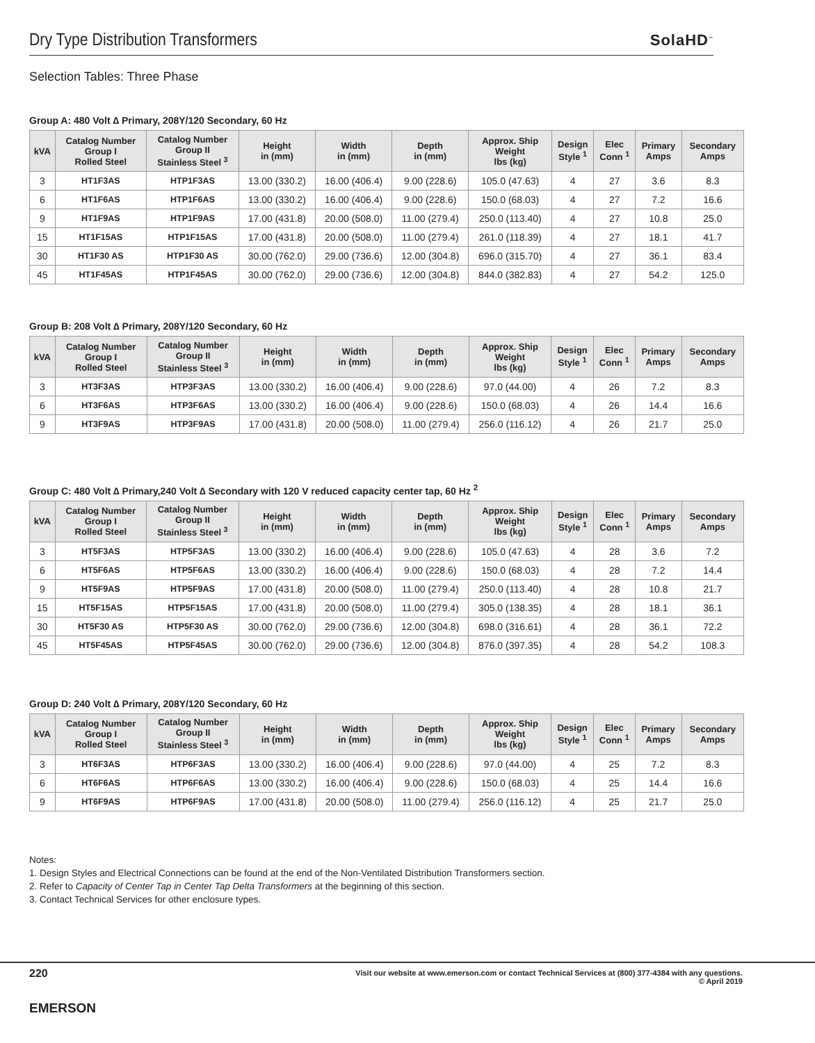Dry Type Distribution Transformers
SolaHD<sup>™</sup>
Selection Tables: Three Phase
Group A: 480 Volt ∆ Primary, 208Y/120 Secondary, 60 Hz
| kVA | Catalog Number Group I Rolled Steel | Catalog Number Group II Stainless Steel <sup>3</sup> | Height in (mm) | Width in (mm) | Depth in (mm) | Approx. Ship Weight lbs (kg) | Design Style <sup>1</sup> | Elec Conn <sup>1</sup> | Primary Amps | Secondary Amps |
| --- | --- | --- | --- | --- | --- | --- | --- | --- | --- | --- |
| 3 | HT1F3AS | HTP1F3AS | 13.00 (330.2) | 16.00 (406.4) | 9.00 (228.6) | 105.0 (47.63) | 4 | 27 | 3.6 | 8.3 |
| 6 | HT1F6AS | HTP1F6AS | 13.00 (330.2) | 16.00 (406.4) | 9.00 (228.6) | 150.0 (68.03) | 4 | 27 | 7.2 | 16.6 |
| 9 | HT1F9AS | HTP1F9AS | 17.00 (431.8) | 20.00 (508.0) | 11.00 (279.4) | 250.0 (113.40) | 4 | 27 | 10.8 | 25.0 |
| 15 | HT1F15AS | HTP1F15AS | 17.00 (431.8) | 20.00 (508.0) | 11.00 (279.4) | 261.0 (118.39) | 4 | 27 | 18.1 | 41.7 |
| 30 | HT1F30 AS | HTP1F30 AS | 30.00 (762.0) | 29.00 (736.6) | 12.00 (304.8) | 696.0 (315.70) | 4 | 27 | 36.1 | 83.4 |
| 45 | HT1F45AS | HTP1F45AS | 30.00 (762.0) | 29.00 (736.6) | 12.00 (304.8) | 844.0 (382.83) | 4 | 27 | 54.2 | 125.0 |
Group B: 208 Volt ∆ Primary, 208Y/120 Secondary, 60 Hz
| kVA | Catalog Number Group I Rolled Steel | Catalog Number Group II Stainless Steel <sup>3</sup> | Height in (mm) | Width in (mm) | Depth in (mm) | Approx. Ship Weight lbs (kg) | Design Style <sup>1</sup> | Elec Conn <sup>1</sup> | Primary Amps | Secondary Amps |
| --- | --- | --- | --- | --- | --- | --- | --- | --- | --- | --- |
| 3 | HT3F3AS | HTP3F3AS | 13.00 (330.2) | 16.00 (406.4) | 9.00 (228.6) | 97.0 (44.00) | 4 | 26 | 7.2 | 8.3 |
| 6 | HT3F6AS | HTP3F6AS | 13.00 (330.2) | 16.00 (406.4) | 9.00 (228.6) | 150.0 (68.03) | 4 | 26 | 14.4 | 16.6 |
| 9 | HT3F9AS | HTP3F9AS | 17.00 (431.8) | 20.00 (508.0) | 11.00 (279.4) | 256.0 (116.12) | 4 | 26 | 21.7 | 25.0 |
Group C: 480 Volt ∆ Primary,240 Volt ∆ Secondary with 120 V reduced capacity center tap, 60 Hz <sup>2</sup>
| kVA | Catalog Number Group I Rolled Steel | Catalog Number Group II Stainless Steel <sup>3</sup> | Height in (mm) | Width in (mm) | Depth in (mm) | Approx. Ship Weight lbs (kg) | Design Style <sup>1</sup> | Elec Conn <sup>1</sup> | Primary Amps | Secondary Amps |
| --- | --- | --- | --- | --- | --- | --- | --- | --- | --- | --- |
| 3 | HT5F3AS | HTP5F3AS | 13.00 (330.2) | 16.00 (406.4) | 9.00 (228.6) | 105.0 (47.63) | 4 | 28 | 3.6 | 7.2 |
| 6 | HT5F6AS | HTP5F6AS | 13.00 (330.2) | 16.00 (406.4) | 9.00 (228.6) | 150.0 (68.03) | 4 | 28 | 7.2 | 14.4 |
| 9 | HT5F9AS | HTP5F9AS | 17.00 (431.8) | 20.00 (508.0) | 11.00 (279.4) | 250.0 (113.40) | 4 | 28 | 10.8 | 21.7 |
| 15 | HT5F15AS | HTP5F15AS | 17.00 (431.8) | 20.00 (508.0) | 11.00 (279.4) | 305.0 (138.35) | 4 | 28 | 18.1 | 36.1 |
| 30 | HT5F30 AS | HTP5F30 AS | 30.00 (762.0) | 29.00 (736.6) | 12.00 (304.8) | 698.0 (316.61) | 4 | 28 | 36.1 | 72.2 |
| 45 | HT5F45AS | HTP5F45AS | 30.00 (762.0) | 29.00 (736.6) | 12.00 (304.8) | 876.0 (397.35) | 4 | 28 | 54.2 | 108.3 |
Group D: 240 Volt ∆ Primary, 208Y/120 Secondary, 60 Hz
| kVA | Catalog Number Group I Rolled Steel | Catalog Number Group II Stainless Steel <sup>3</sup> | Height in (mm) | Width in (mm) | Depth in (mm) | Approx. Ship Weight lbs (kg) | Design Style <sup>1</sup> | Elec Conn <sup>1</sup> | Primary Amps | Secondary Amps |
| --- | --- | --- | --- | --- | --- | --- | --- | --- | --- | --- |
| 3 | HT6F3AS | HTP6F3AS | 13.00 (330.2) | 16.00 (406.4) | 9.00 (228.6) | 97.0 (44.00) | 4 | 25 | 7.2 | 8.3 |
| 6 | HT6F6AS | HTP6F6AS | 13.00 (330.2) | 16.00 (406.4) | 9.00 (228.6) | 150.0 (68.03) | 4 | 25 | 14.4 | 16.6 |
| 9 | HT6F9AS | HTP6F9AS | 17.00 (431.8) | 20.00 (508.0) | 11.00 (279.4) | 256.0 (116.12) | 4 | 25 | 21.7 | 25.0 |
Notes:
1. Design Styles and Electrical Connections can be found at the end of the Non-Ventilated Distribution Transformers section.
2. Refer to Capacity of Center Tap in Center Tap Delta Transformers at the beginning of this section.
3. Contact Technical Services for other enclosure types.
220
Visit our website at www.emerson.com or contact Technical Services at (800) 377-4384 with any questions.
© April 2019
EMERSON